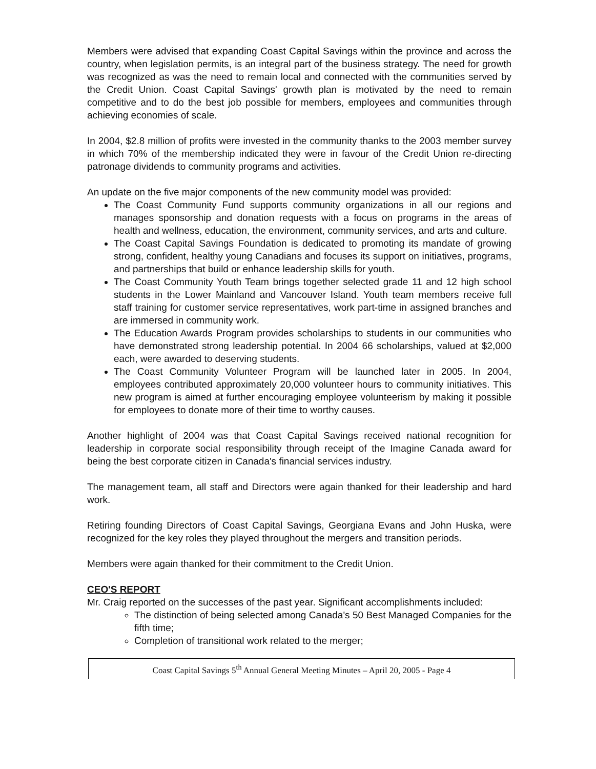Members were advised that expanding Coast Capital Savings within the province and across the country, when legislation permits, is an integral part of the business strategy. The need for growth was recognized as was the need to remain local and connected with the communities served by the Credit Union. Coast Capital Savings' growth plan is motivated by the need to remain competitive and to do the best job possible for members, employees and communities through achieving economies of scale.
In 2004, $2.8 million of profits were invested in the community thanks to the 2003 member survey in which 70% of the membership indicated they were in favour of the Credit Union re-directing patronage dividends to community programs and activities.
An update on the five major components of the new community model was provided:
The Coast Community Fund supports community organizations in all our regions and manages sponsorship and donation requests with a focus on programs in the areas of health and wellness, education, the environment, community services, and arts and culture.
The Coast Capital Savings Foundation is dedicated to promoting its mandate of growing strong, confident, healthy young Canadians and focuses its support on initiatives, programs, and partnerships that build or enhance leadership skills for youth.
The Coast Community Youth Team brings together selected grade 11 and 12 high school students in the Lower Mainland and Vancouver Island. Youth team members receive full staff training for customer service representatives, work part-time in assigned branches and are immersed in community work.
The Education Awards Program provides scholarships to students in our communities who have demonstrated strong leadership potential. In 2004 66 scholarships, valued at $2,000 each, were awarded to deserving students.
The Coast Community Volunteer Program will be launched later in 2005. In 2004, employees contributed approximately 20,000 volunteer hours to community initiatives. This new program is aimed at further encouraging employee volunteerism by making it possible for employees to donate more of their time to worthy causes.
Another highlight of 2004 was that Coast Capital Savings received national recognition for leadership in corporate social responsibility through receipt of the Imagine Canada award for being the best corporate citizen in Canada's financial services industry.
The management team, all staff and Directors were again thanked for their leadership and hard work.
Retiring founding Directors of Coast Capital Savings, Georgiana Evans and John Huska, were recognized for the key roles they played throughout the mergers and transition periods.
Members were again thanked for their commitment to the Credit Union.
CEO'S REPORT
Mr. Craig reported on the successes of the past year. Significant accomplishments included:
The distinction of being selected among Canada's 50 Best Managed Companies for the fifth time;
Completion of transitional work related to the merger;
Coast Capital Savings 5<sup>th</sup> Annual General Meeting Minutes – April 20, 2005 - Page 4